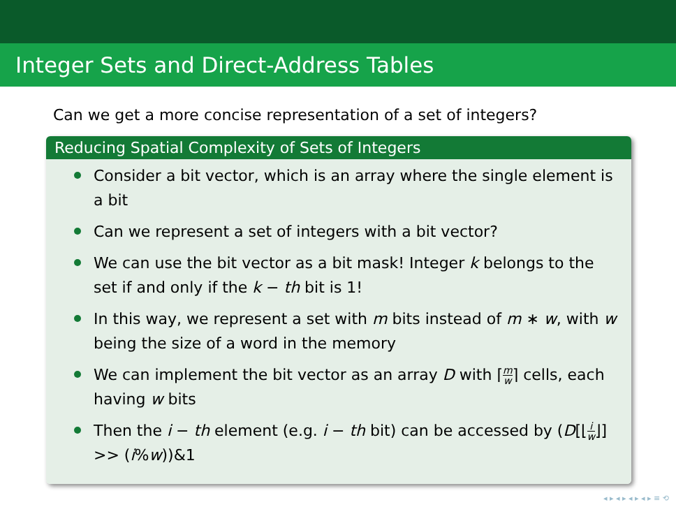Integer Sets and Direct-Address Tables
Can we get a more concise representation of a set of integers?
Reducing Spatial Complexity of Sets of Integers
Consider a bit vector, which is an array where the single element is a bit
Can we represent a set of integers with a bit vector?
We can use the bit vector as a bit mask! Integer k belongs to the set if and only if the k − th bit is 1!
In this way, we represent a set with m bits instead of m ∗ w, with w being the size of a word in the memory
We can implement the bit vector as an array D with ⌈m w⌉ cells, each having w bits
Then the i − th element (e.g. i − th bit) can be accessed by (D[⌊i w⌋] >> (i%w))&1
◂ ▸ ◂ ▸ ◂ ▸ ◂ ▸ ≡ ⟲